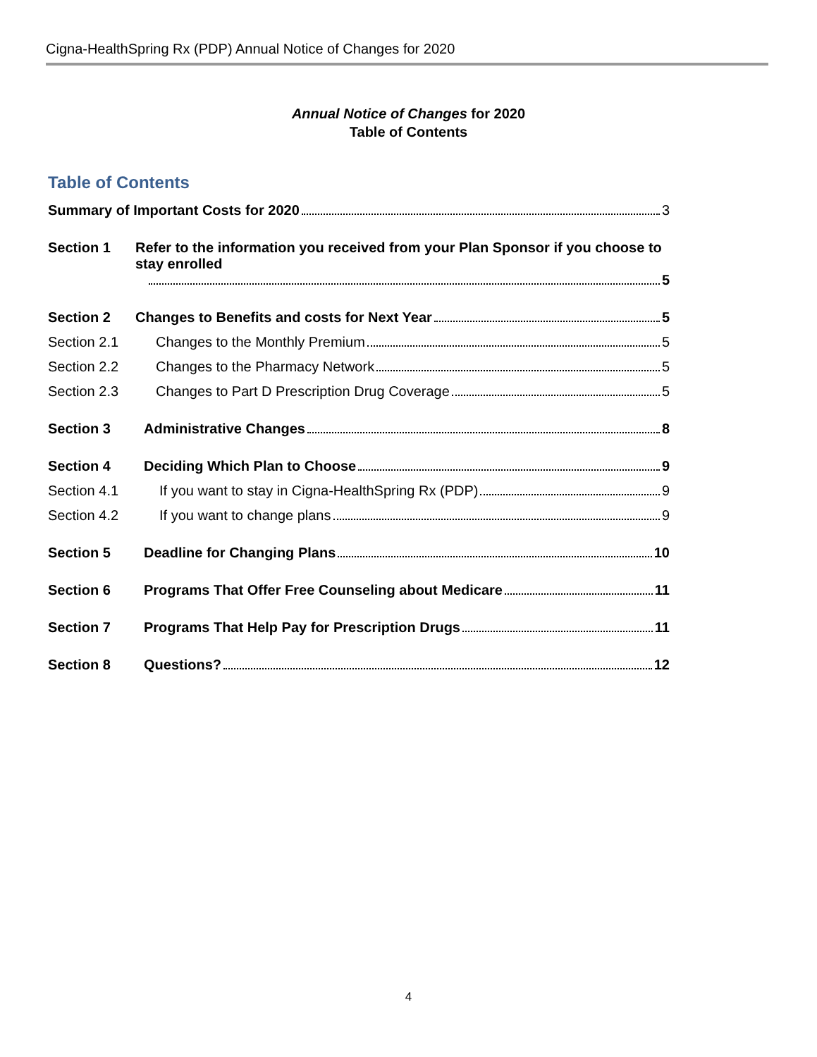Cigna-HealthSpring Rx (PDP) Annual Notice of Changes for 2020
Annual Notice of Changes for 2020
Table of Contents
Table of Contents
Summary of Important Costs for 2020 3
Section 1 Refer to the information you received from your Plan Sponsor if you choose to stay enrolled
5
Section 2 Changes to Benefits and costs for Next Year 5
Section 2.1 Changes to the Monthly Premium 5
Section 2.2 Changes to the Pharmacy Network 5
Section 2.3 Changes to Part D Prescription Drug Coverage 5
Section 3 Administrative Changes 8
Section 4 Deciding Which Plan to Choose 9
Section 4.1 If you want to stay in Cigna-HealthSpring Rx (PDP) 9
Section 4.2 If you want to change plans 9
Section 5 Deadline for Changing Plans 10
Section 6 Programs That Offer Free Counseling about Medicare 11
Section 7 Programs That Help Pay for Prescription Drugs 11
Section 8 Questions? 12
4